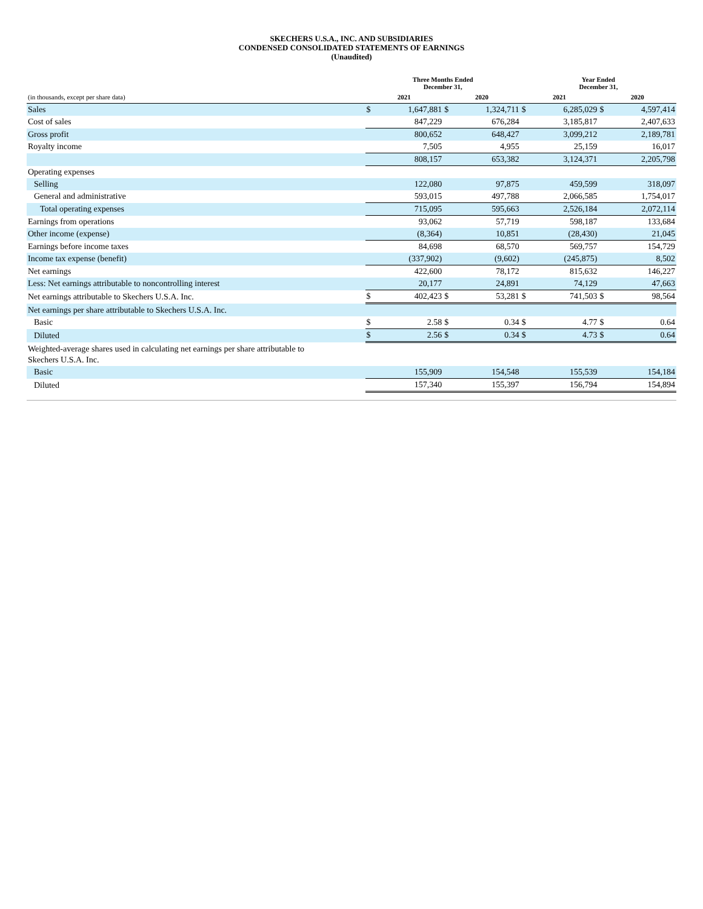SKECHERS U.S.A., INC. AND SUBSIDIARIES
CONDENSED CONSOLIDATED STATEMENTS OF EARNINGS
(Unaudited)
| | Three Months Ended December 31, | | | | Year Ended December 31, | | | |
| --- | --- | --- | --- | --- | --- | --- | --- | --- |
| (in thousands, except per share data) | 2021 | | 2020 | | 2021 | | 2020 | |
| Sales | $ | 1,647,881 | $ | 1,324,711 | $ | 6,285,029 | $ | 4,597,414 |
| Cost of sales | | 847,229 | | 676,284 | | 3,185,817 | | 2,407,633 |
| Gross profit | | 800,652 | | 648,427 | | 3,099,212 | | 2,189,781 |
| Royalty income | | 7,505 | | 4,955 | | 25,159 | | 16,017 |
| | | 808,157 | | 653,382 | | 3,124,371 | | 2,205,798 |
| Operating expenses | | | | | | | | |
| Selling | | 122,080 | | 97,875 | | 459,599 | | 318,097 |
| General and administrative | | 593,015 | | 497,788 | | 2,066,585 | | 1,754,017 |
| Total operating expenses | | 715,095 | | 595,663 | | 2,526,184 | | 2,072,114 |
| Earnings from operations | | 93,062 | | 57,719 | | 598,187 | | 133,684 |
| Other income (expense) | | (8,364) | | 10,851 | | (28,430) | | 21,045 |
| Earnings before income taxes | | 84,698 | | 68,570 | | 569,757 | | 154,729 |
| Income tax expense (benefit) | | (337,902) | | (9,602) | | (245,875) | | 8,502 |
| Net earnings | | 422,600 | | 78,172 | | 815,632 | | 146,227 |
| Less: Net earnings attributable to noncontrolling interest | | 20,177 | | 24,891 | | 74,129 | | 47,663 |
| Net earnings attributable to Skechers U.S.A. Inc. | $ | 402,423 | $ | 53,281 | $ | 741,503 | $ | 98,564 |
| Net earnings per share attributable to Skechers U.S.A. Inc. | | | | | | | | |
| Basic | $ | 2.58 | $ | 0.34 | $ | 4.77 | $ | 0.64 |
| Diluted | $ | 2.56 | $ | 0.34 | $ | 4.73 | $ | 0.64 |
| Weighted-average shares used in calculating net earnings per share attributable to Skechers U.S.A. Inc. | | | | | | | | |
| Basic | | 155,909 | | 154,548 | | 155,539 | | 154,184 |
| Diluted | | 157,340 | | 155,397 | | 156,794 | | 154,894 |